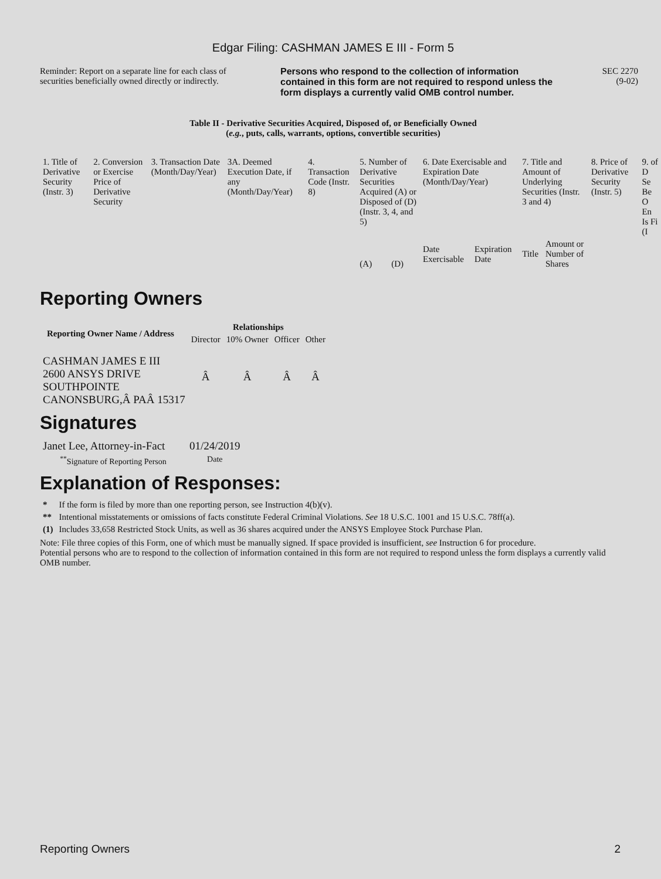Edgar Filing: CASHMAN JAMES E III - Form 5
Reminder: Report on a separate line for each class of securities beneficially owned directly or indirectly.
Persons who respond to the collection of information contained in this form are not required to respond unless the form displays a currently valid OMB control number.
SEC 2270
(9-02)
Table II - Derivative Securities Acquired, Disposed of, or Beneficially Owned
(e.g., puts, calls, warrants, options, convertible securities)
| 1. Title of Derivative Security (Instr. 3) | 2. Conversion or Exercise Price of Derivative Security | 3. Transaction Date (Month/Day/Year) | 3A. Deemed Execution Date, if any (Month/Day/Year) | 4. Transaction Code (Instr. 8) | 5. Number of Derivative Securities Acquired (A) or Disposed of (D) (Instr. 3, 4, and 5) | | 6. Date Exercisable and Expiration Date (Month/Day/Year) | | 7. Title and Amount of Underlying Securities (Instr. 3 and 4) | | 8. Price of Derivative Security (Instr. 5) | 9. of D Se Be O En Is Fi (I |
| | | | | | (A) | (D) | Date Exercisable | Expiration Date | Title | Amount or Number of Shares | | |
Reporting Owners
| Reporting Owner Name / Address | Relationships | | | |
| --- | --- | --- | --- | --- |
| | Director | 10% Owner | Officer | Other |
| CASHMAN JAMES E III 2600 ANSYS DRIVE SOUTHPOINTE CANONSBURG,Â PAÂ 15317 | Â | Â | Â | Â |
Signatures
| Janet Lee, Attorney-in-Fact | 01/24/2019 |
| <sup>**</sup> Signature of Reporting Person | Date |
Explanation of Responses:
| * | If the form is filed by more than one reporting person, see Instruction 4(b)(v). |
| ** | Intentional misstatements or omissions of facts constitute Federal Criminal Violations. See 18 U.S.C. 1001 and 15 U.S.C. 78ff(a). |
| (1) | Includes 33,658 Restricted Stock Units, as well as 36 shares acquired under the ANSYS Employee Stock Purchase Plan. |
Note: File three copies of this Form, one of which must be manually signed. If space provided is insufficient, see Instruction 6 for procedure.
Potential persons who are to respond to the collection of information contained in this form are not required to respond unless the form displays a currently valid OMB number.
Reporting Owners 2